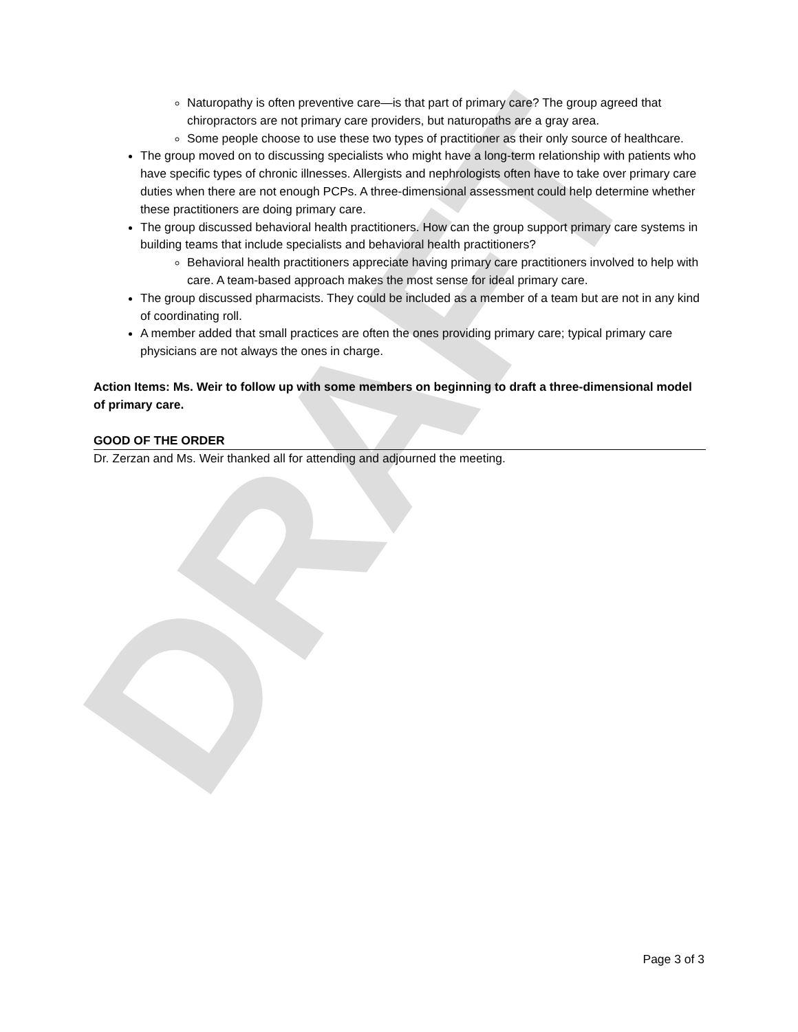DRAFT
Naturopathy is often preventive care—is that part of primary care? The group agreed that chiropractors are not primary care providers, but naturopaths are a gray area.
Some people choose to use these two types of practitioner as their only source of healthcare.
The group moved on to discussing specialists who might have a long-term relationship with patients who have specific types of chronic illnesses. Allergists and nephrologists often have to take over primary care duties when there are not enough PCPs. A three-dimensional assessment could help determine whether these practitioners are doing primary care.
The group discussed behavioral health practitioners. How can the group support primary care systems in building teams that include specialists and behavioral health practitioners?
Behavioral health practitioners appreciate having primary care practitioners involved to help with care. A team-based approach makes the most sense for ideal primary care.
The group discussed pharmacists. They could be included as a member of a team but are not in any kind of coordinating roll.
A member added that small practices are often the ones providing primary care; typical primary care physicians are not always the ones in charge.
Action Items: Ms. Weir to follow up with some members on beginning to draft a three-dimensional model of primary care.
GOOD OF THE ORDER
Dr. Zerzan and Ms. Weir thanked all for attending and adjourned the meeting.
Page 3 of 3